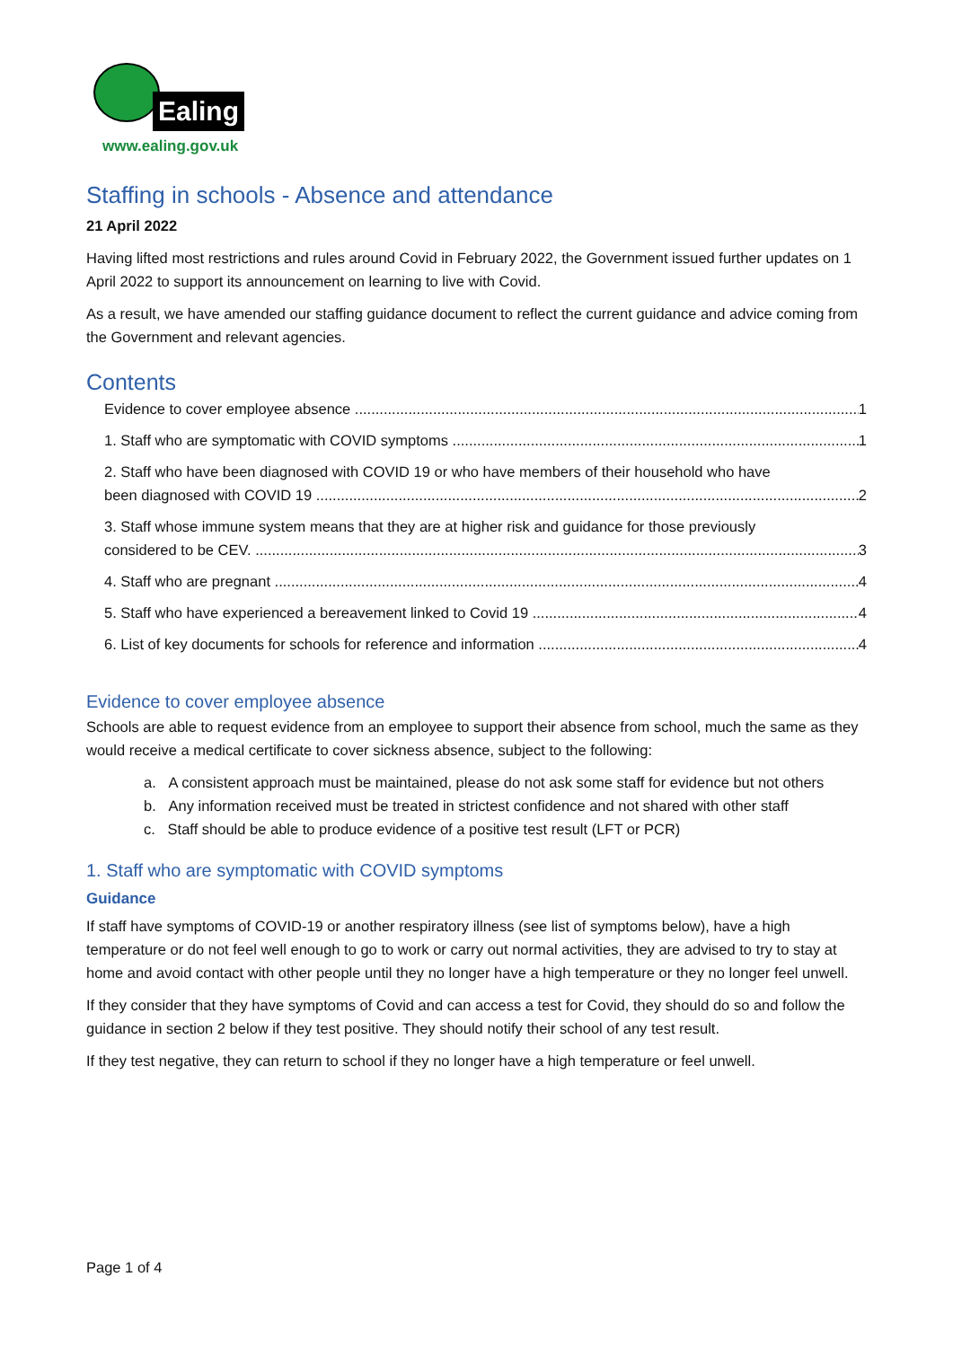Ealing
www.ealing.gov.uk
Staffing in schools - Absence and attendance
21 April 2022
Having lifted most restrictions and rules around Covid in February 2022, the Government issued further updates on 1 April 2022 to support its announcement on learning to live with Covid.
As a result, we have amended our staffing guidance document to reflect the current guidance and advice coming from the Government and relevant agencies.
Contents
Evidence to cover employee absence 1
1. Staff who are symptomatic with COVID symptoms 1
2. Staff who have been diagnosed with COVID 19 or who have members of their household who have
been diagnosed with COVID 19 2
3. Staff whose immune system means that they are at higher risk and guidance for those previously
considered to be CEV. 3
4. Staff who are pregnant 4
5. Staff who have experienced a bereavement linked to Covid 19 4
6. List of key documents for schools for reference and information 4
Evidence to cover employee absence
Schools are able to request evidence from an employee to support their absence from school, much the same as they would receive a medical certificate to cover sickness absence, subject to the following:
a. A consistent approach must be maintained, please do not ask some staff for evidence but not others
b. Any information received must be treated in strictest confidence and not shared with other staff
c. Staff should be able to produce evidence of a positive test result (LFT or PCR)
1. Staff who are symptomatic with COVID symptoms
Guidance
If staff have symptoms of COVID-19 or another respiratory illness (see list of symptoms below), have a high temperature or do not feel well enough to go to work or carry out normal activities, they are advised to try to stay at home and avoid contact with other people until they no longer have a high temperature or they no longer feel unwell.
If they consider that they have symptoms of Covid and can access a test for Covid, they should do so and follow the guidance in section 2 below if they test positive. They should notify their school of any test result.
If they test negative, they can return to school if they no longer have a high temperature or feel unwell.
Page 1 of 4